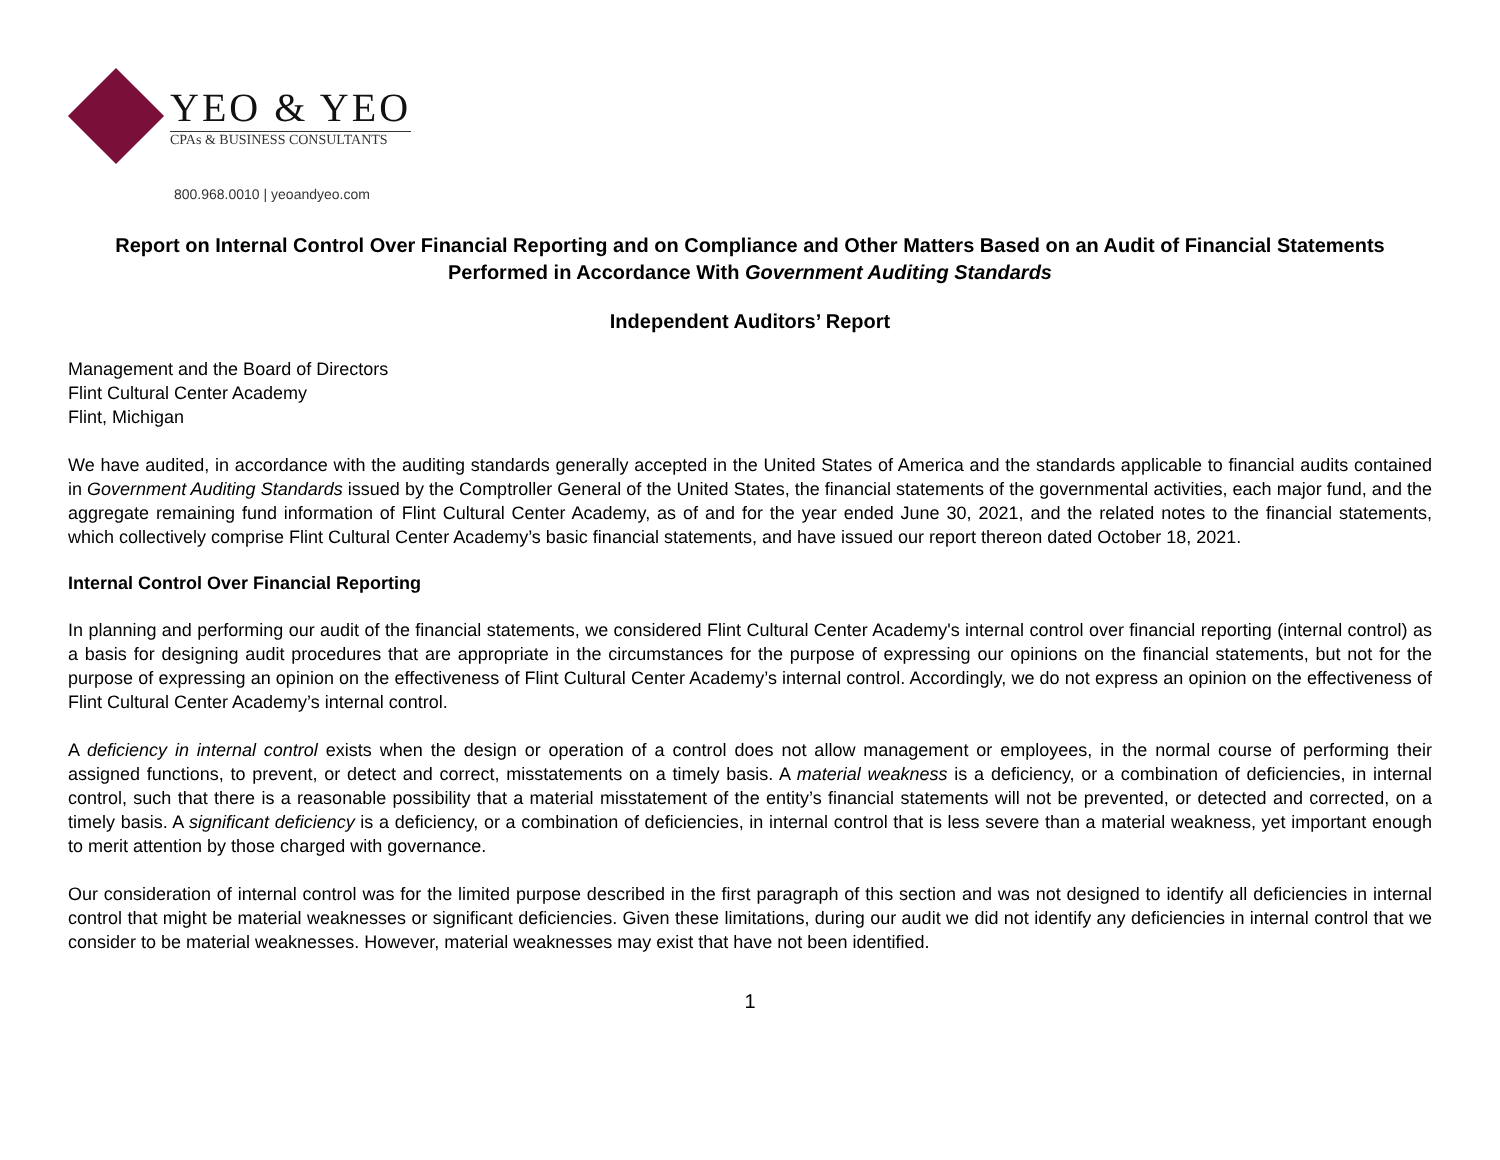YEO & YEO
CPAs & BUSINESS CONSULTANTS
800.968.0010 | yeoandyeo.com
Report on Internal Control Over Financial Reporting and on Compliance and Other Matters Based on an Audit of Financial Statements Performed in Accordance With Government Auditing Standards
Independent Auditors’ Report
Management and the Board of Directors
Flint Cultural Center Academy
Flint, Michigan
We have audited, in accordance with the auditing standards generally accepted in the United States of America and the standards applicable to financial audits contained in Government Auditing Standards issued by the Comptroller General of the United States, the financial statements of the governmental activities, each major fund, and the aggregate remaining fund information of Flint Cultural Center Academy, as of and for the year ended June 30, 2021, and the related notes to the financial statements, which collectively comprise Flint Cultural Center Academy’s basic financial statements, and have issued our report thereon dated October 18, 2021.
Internal Control Over Financial Reporting
In planning and performing our audit of the financial statements, we considered Flint Cultural Center Academy's internal control over financial reporting (internal control) as a basis for designing audit procedures that are appropriate in the circumstances for the purpose of expressing our opinions on the financial statements, but not for the purpose of expressing an opinion on the effectiveness of Flint Cultural Center Academy’s internal control. Accordingly, we do not express an opinion on the effectiveness of Flint Cultural Center Academy’s internal control.
A deficiency in internal control exists when the design or operation of a control does not allow management or employees, in the normal course of performing their assigned functions, to prevent, or detect and correct, misstatements on a timely basis. A material weakness is a deficiency, or a combination of deficiencies, in internal control, such that there is a reasonable possibility that a material misstatement of the entity’s financial statements will not be prevented, or detected and corrected, on a timely basis. A significant deficiency is a deficiency, or a combination of deficiencies, in internal control that is less severe than a material weakness, yet important enough to merit attention by those charged with governance.
Our consideration of internal control was for the limited purpose described in the first paragraph of this section and was not designed to identify all deficiencies in internal control that might be material weaknesses or significant deficiencies. Given these limitations, during our audit we did not identify any deficiencies in internal control that we consider to be material weaknesses. However, material weaknesses may exist that have not been identified.
1